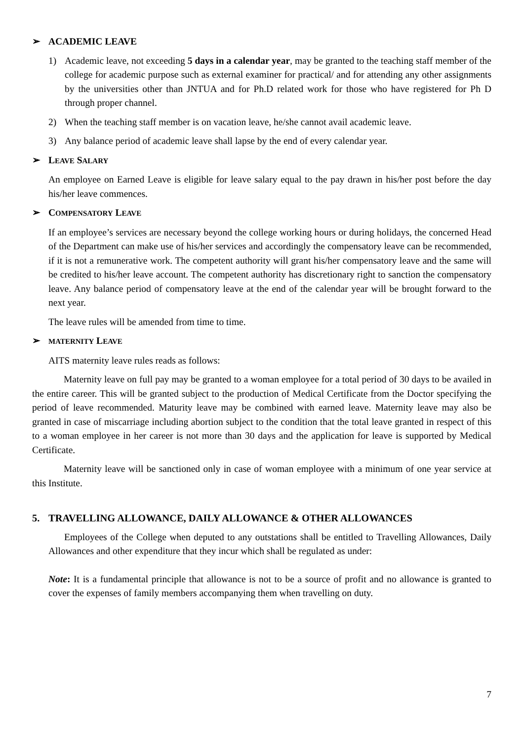➢ ACADEMIC LEAVE
1) Academic leave, not exceeding 5 days in a calendar year, may be granted to the teaching staff member of the college for academic purpose such as external examiner for practical/ and for attending any other assignments by the universities other than JNTUA and for Ph.D related work for those who have registered for Ph D through proper channel.
2) When the teaching staff member is on vacation leave, he/she cannot avail academic leave.
3) Any balance period of academic leave shall lapse by the end of every calendar year.
➢ LEAVE SALARY
An employee on Earned Leave is eligible for leave salary equal to the pay drawn in his/her post before the day his/her leave commences.
➢ COMPENSATORY LEAVE
If an employee’s services are necessary beyond the college working hours or during holidays, the concerned Head of the Department can make use of his/her services and accordingly the compensatory leave can be recommended, if it is not a remunerative work. The competent authority will grant his/her compensatory leave and the same will be credited to his/her leave account. The competent authority has discretionary right to sanction the compensatory leave. Any balance period of compensatory leave at the end of the calendar year will be brought forward to the next year.
The leave rules will be amended from time to time.
➢ MATERNITY LEAVE
AITS maternity leave rules reads as follows:
Maternity leave on full pay may be granted to a woman employee for a total period of 30 days to be availed in the entire career. This will be granted subject to the production of Medical Certificate from the Doctor specifying the period of leave recommended. Maturity leave may be combined with earned leave. Maternity leave may also be granted in case of miscarriage including abortion subject to the condition that the total leave granted in respect of this to a woman employee in her career is not more than 30 days and the application for leave is supported by Medical Certificate.
Maternity leave will be sanctioned only in case of woman employee with a minimum of one year service at this Institute.
5. TRAVELLING ALLOWANCE, DAILY ALLOWANCE & OTHER ALLOWANCES
Employees of the College when deputed to any outstations shall be entitled to Travelling Allowances, Daily Allowances and other expenditure that they incur which shall be regulated as under:
Note: It is a fundamental principle that allowance is not to be a source of profit and no allowance is granted to cover the expenses of family members accompanying them when travelling on duty.
7